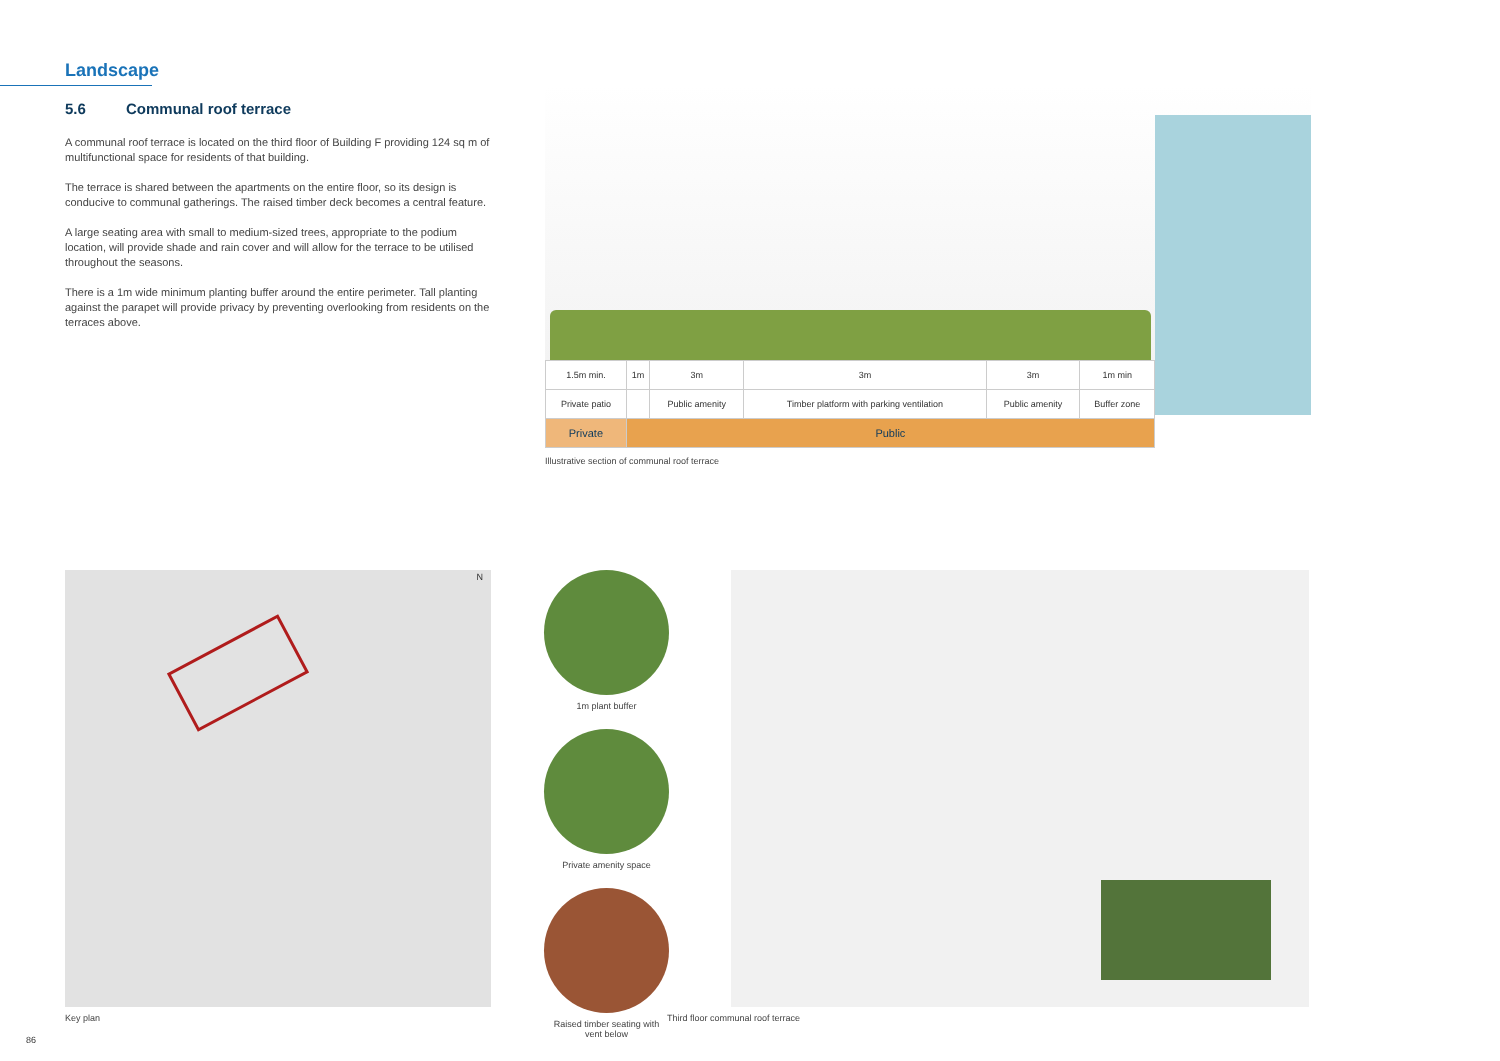Landscape
5.6 Communal roof terrace
A communal roof terrace is located on the third floor of Building F providing 124 sq m of multifunctional space for residents of that building.
The terrace is shared between the apartments on the entire floor, so its design is conducive to communal gatherings. The raised timber deck becomes a central feature.
A large seating area with small to medium-sized trees, appropriate to the podium location, will provide shade and rain cover and will allow for the terrace to be utilised throughout the seasons.
There is a 1m wide minimum planting buffer around the entire perimeter. Tall planting against the parapet will provide privacy by preventing overlooking from residents on the terraces above.
| 1.5m min. | 1m | 3m | 3m | 3m | 1m min |
| Private patio | | Public amenity | Timber platform with parking ventilation | Public amenity | Buffer zone |
| Private | Public | | | | |
Illustrative section of communal roof terrace
N
Key plan
1m plant buffer
Private amenity space
Raised timber seating with vent below
Third floor communal roof terrace
86